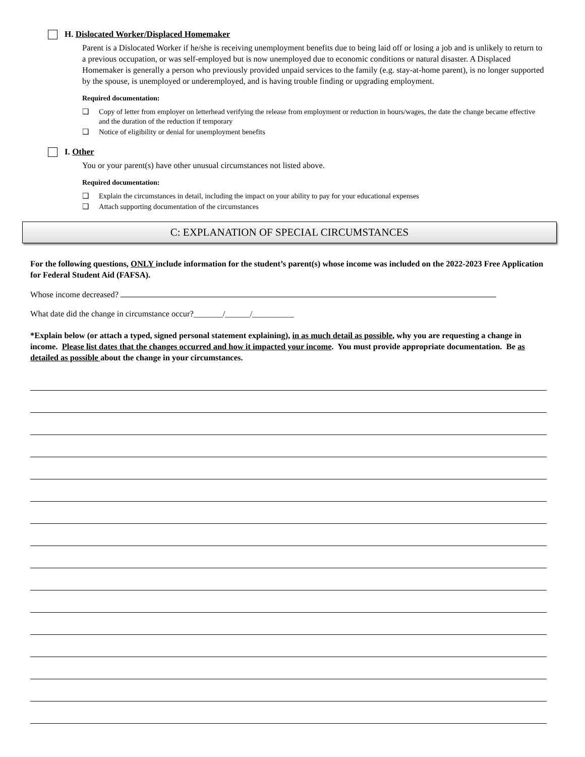H. Dislocated Worker/Displaced Homemaker
Parent is a Dislocated Worker if he/she is receiving unemployment benefits due to being laid off or losing a job and is unlikely to return to a previous occupation, or was self-employed but is now unemployed due to economic conditions or natural disaster. A Displaced Homemaker is generally a person who previously provided unpaid services to the family (e.g. stay-at-home parent), is no longer supported by the spouse, is unemployed or underemployed, and is having trouble finding or upgrading employment.
Required documentation:
❑ Copy of letter from employer on letterhead verifying the release from employment or reduction in hours/wages, the date the change became effective and the duration of the reduction if temporary
❑ Notice of eligibility or denial for unemployment benefits
I. Other
You or your parent(s) have other unusual circumstances not listed above.
Required documentation:
❑ Explain the circumstances in detail, including the impact on your ability to pay for your educational expenses
❑ Attach supporting documentation of the circumstances
C: EXPLANATION OF SPECIAL CIRCUMSTANCES
For the following questions, ONLY include information for the student’s parent(s) whose income was included on the 2022-2023 Free Application for Federal Student Aid (FAFSA).
Whose income decreased?
What date did the change in circumstance occur?_______/______/__________
*Explain below (or attach a typed, signed personal statement explaining), in as much detail as possible, why you are requesting a change in income. Please list dates that the changes occurred and how it impacted your income. You must provide appropriate documentation. Be as detailed as possible about the change in your circumstances.